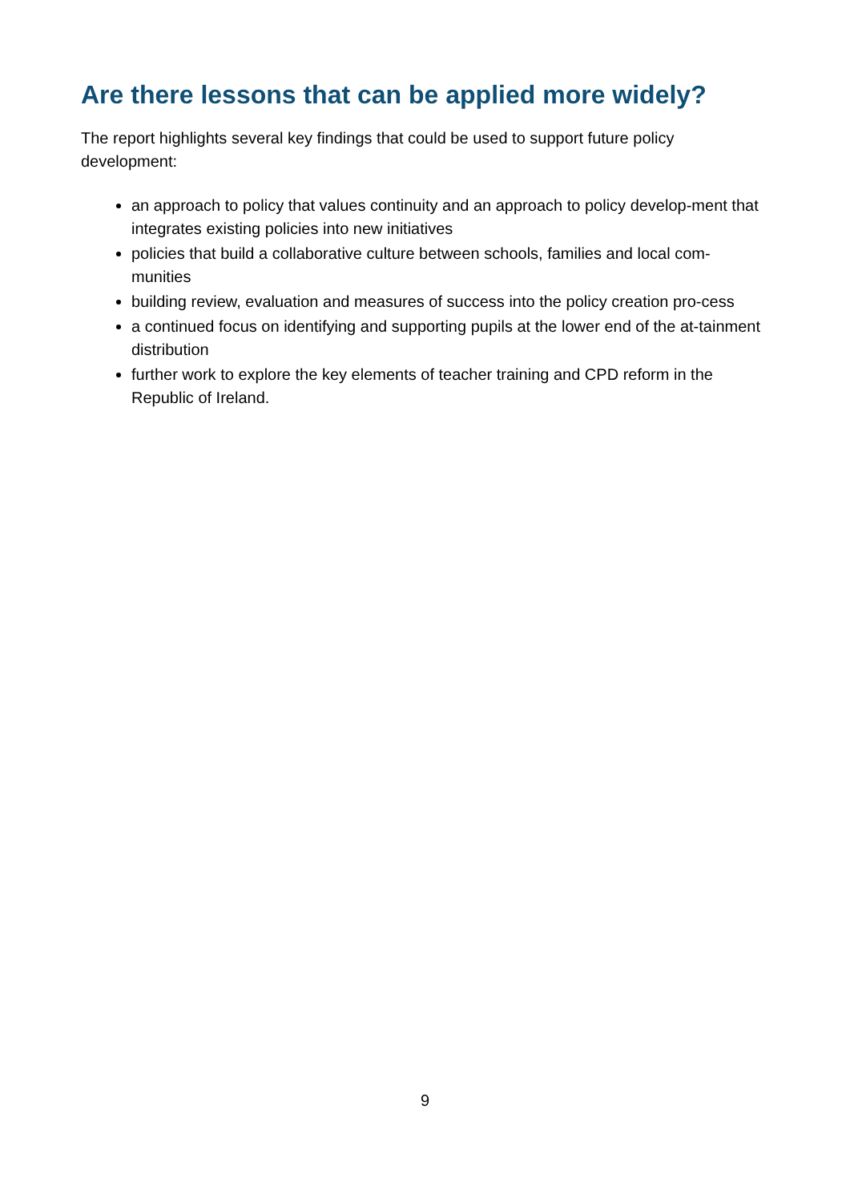Are there lessons that can be applied more widely?
The report highlights several key findings that could be used to support future policy development:
an approach to policy that values continuity and an approach to policy develop-ment that integrates existing policies into new initiatives
policies that build a collaborative culture between schools, families and local com-munities
building review, evaluation and measures of success into the policy creation pro-cess
a continued focus on identifying and supporting pupils at the lower end of the at-tainment distribution
further work to explore the key elements of teacher training and CPD reform in the Republic of Ireland.
9